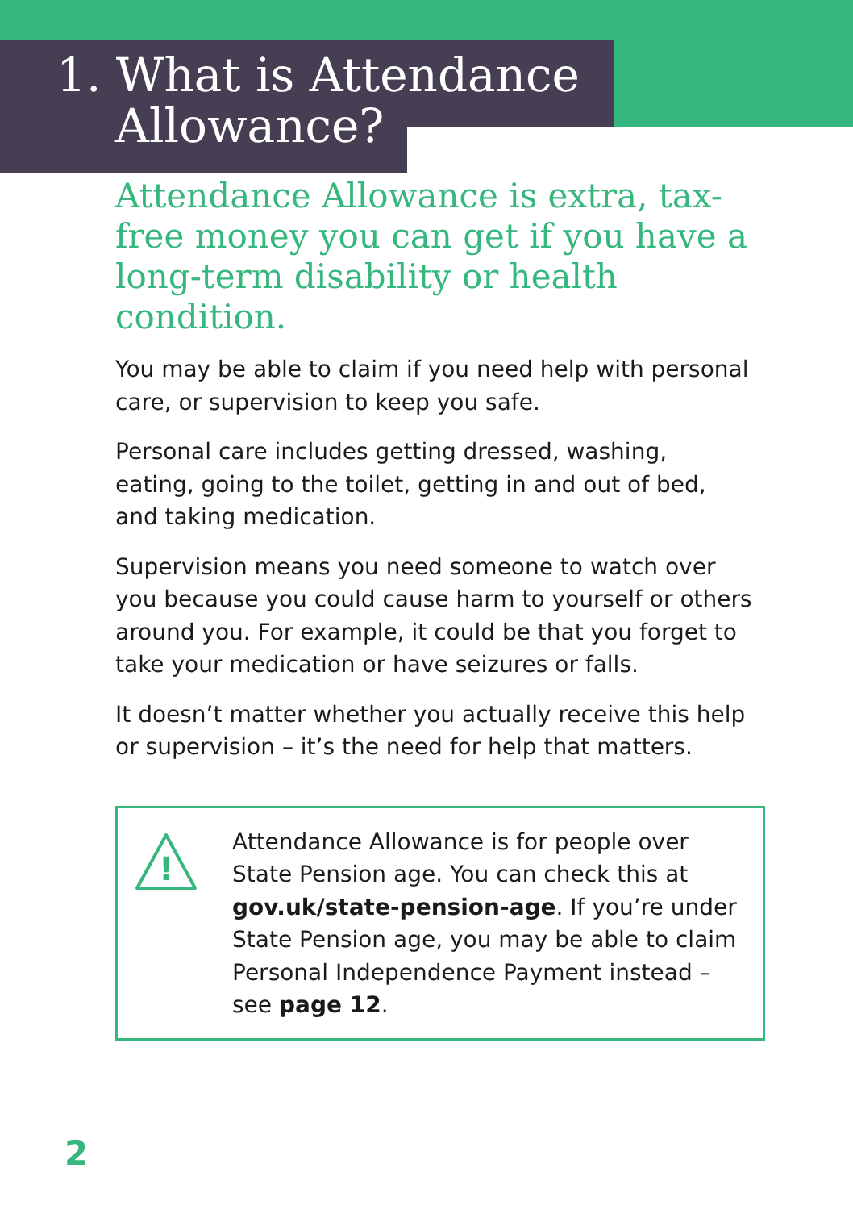1. What is Attendance
Allowance?
Attendance Allowance is extra, tax-free money you can get if you have a long-term disability or health condition.
You may be able to claim if you need help with personal care, or supervision to keep you safe.
Personal care includes getting dressed, washing, eating, going to the toilet, getting in and out of bed, and taking medication.
Supervision means you need someone to watch over you because you could cause harm to yourself or others around you. For example, it could be that you forget to take your medication or have seizures or falls.
It doesn’t matter whether you actually receive this help or supervision – it’s the need for help that matters.
!
Attendance Allowance is for people over State Pension age. You can check this at gov.uk/state-pension-age. If you’re under State Pension age, you may be able to claim Personal Independence Payment instead – see page 12.
2